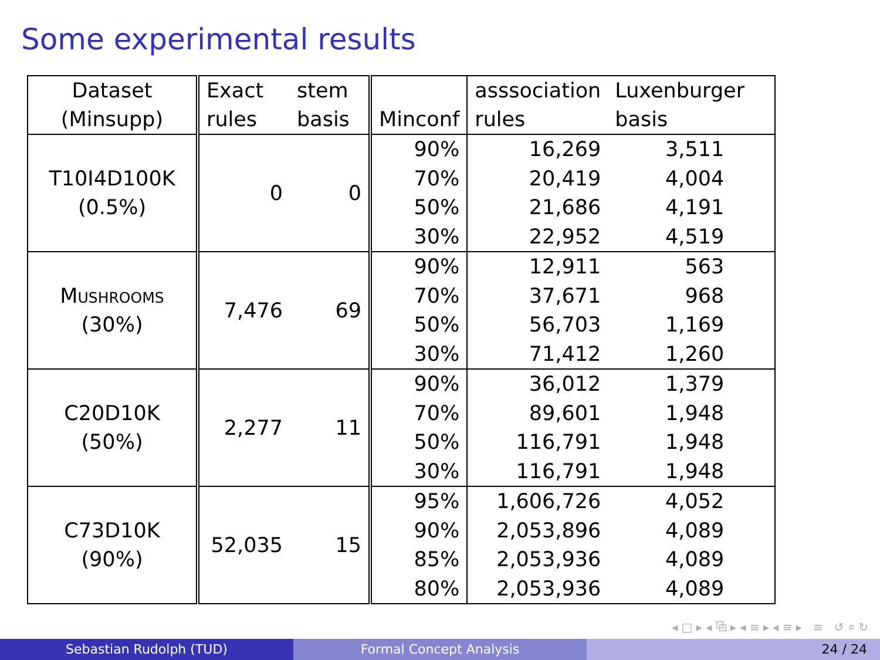Some experimental results
| Dataset (Minsupp) | Exact rules | stem basis | Minconf | asssociation rules | Luxenburger basis |
| --- | --- | --- | --- | --- | --- |
| T10I4D100K (0.5%) | 0 | 0 | 90% | 16,269 | 3,511 |
| | | | 70% | 20,419 | 4,004 |
| | | | 50% | 21,686 | 4,191 |
| | | | 30% | 22,952 | 4,519 |
| Mushrooms (30%) | 7,476 | 69 | 90% | 12,911 | 563 |
| | | | 70% | 37,671 | 968 |
| | | | 50% | 56,703 | 1,169 |
| | | | 30% | 71,412 | 1,260 |
| C20D10K (50%) | 2,277 | 11 | 90% | 36,012 | 1,379 |
| | | | 70% | 89,601 | 1,948 |
| | | | 50% | 116,791 | 1,948 |
| | | | 30% | 116,791 | 1,948 |
| C73D10K (90%) | 52,035 | 15 | 95% | 1,606,726 | 4,052 |
| | | | 90% | 2,053,896 | 4,089 |
| | | | 85% | 2,053,936 | 4,089 |
| | | | 80% | 2,053,936 | 4,089 |
◂ □ ▸ ◂ ⧉ ▸ ◂ ≡ ▸ ◂ ≡ ▸ ≡ ↺ ⌕ ↻
Sebastian Rudolph (TUD) Formal Concept Analysis 24 / 24